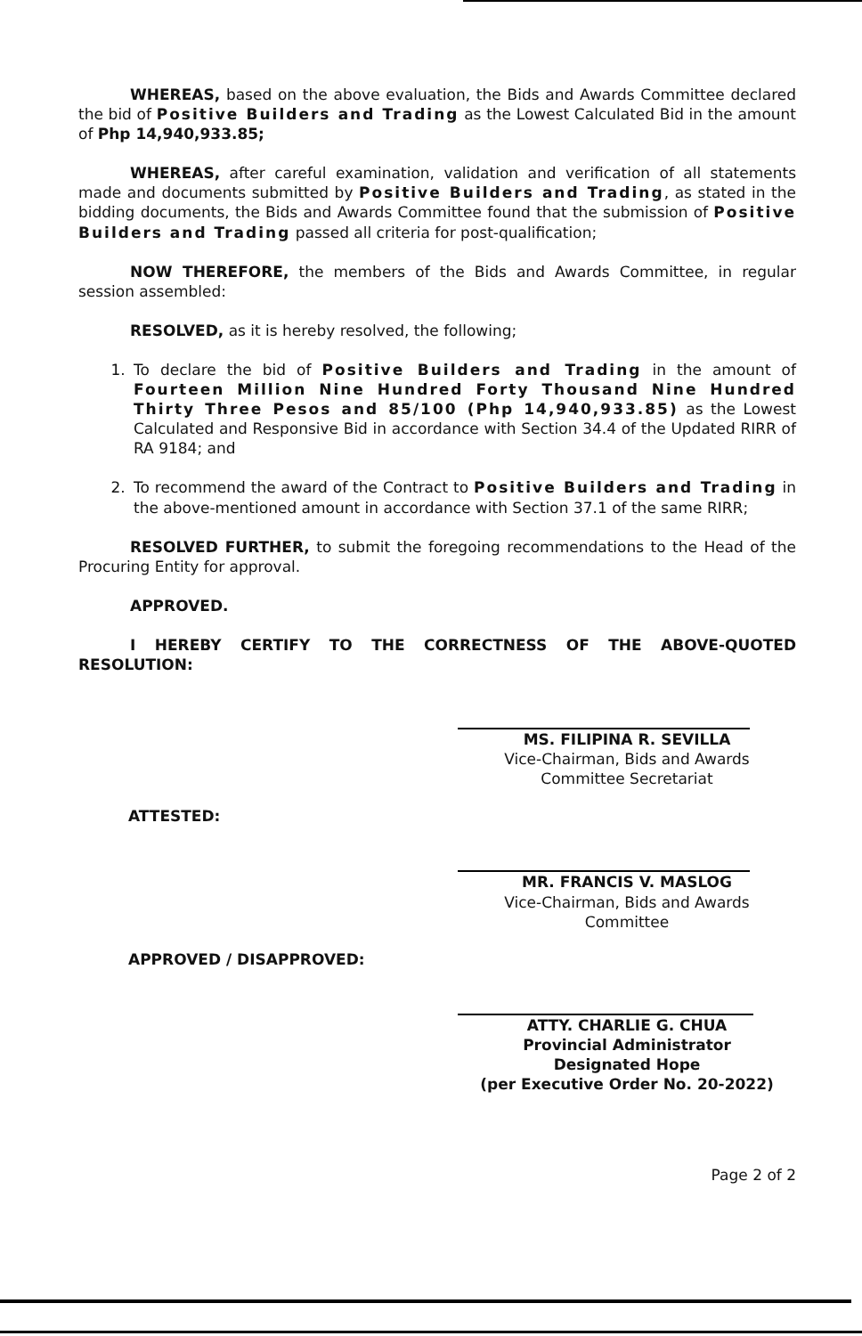WHEREAS, based on the above evaluation, the Bids and Awards Committee declared the bid of Positive Builders and Trading as the Lowest Calculated Bid in the amount of Php 14,940,933.85;
WHEREAS, after careful examination, validation and verification of all statements made and documents submitted by Positive Builders and Trading, as stated in the bidding documents, the Bids and Awards Committee found that the submission of Positive Builders and Trading passed all criteria for post-qualification;
NOW THEREFORE, the members of the Bids and Awards Committee, in regular session assembled:
RESOLVED, as it is hereby resolved, the following;
1. To declare the bid of Positive Builders and Trading in the amount of Fourteen Million Nine Hundred Forty Thousand Nine Hundred Thirty Three Pesos and 85/100 (Php 14,940,933.85) as the Lowest Calculated and Responsive Bid in accordance with Section 34.4 of the Updated RIRR of RA 9184; and
2. To recommend the award of the Contract to Positive Builders and Trading in the above-mentioned amount in accordance with Section 37.1 of the same RIRR;
RESOLVED FURTHER, to submit the foregoing recommendations to the Head of the Procuring Entity for approval.
APPROVED.
I HEREBY CERTIFY TO THE CORRECTNESS OF THE ABOVE-QUOTED RESOLUTION:
MS. FILIPINA R. SEVILLA
Vice-Chairman, Bids and Awards
Committee Secretariat
ATTESTED:
MR. FRANCIS V. MASLOG
Vice-Chairman, Bids and Awards
Committee
APPROVED / DISAPPROVED:
ATTY. CHARLIE G. CHUA
Provincial Administrator
Designated Hope
(per Executive Order No. 20-2022)
Page 2 of 2